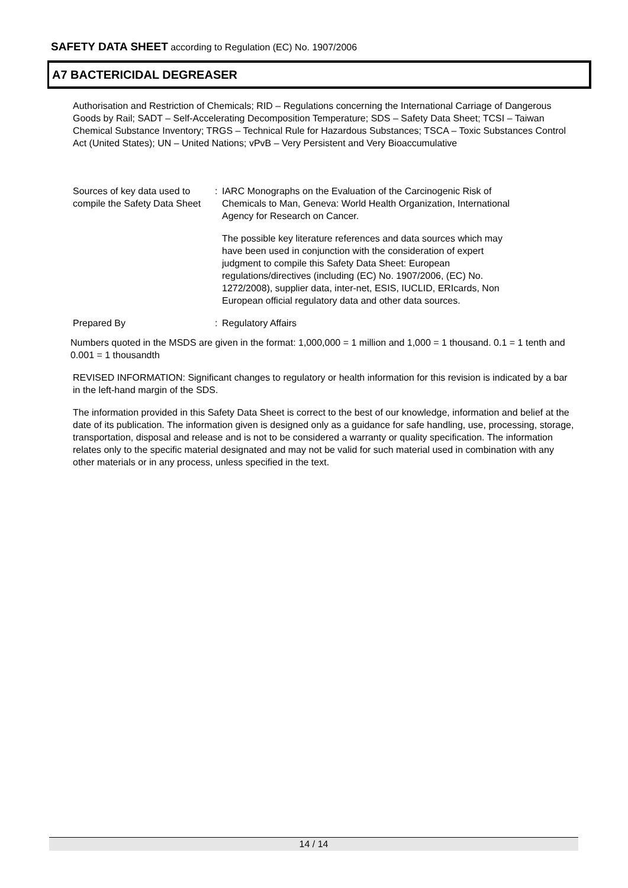SAFETY DATA SHEET according to Regulation (EC) No. 1907/2006
A7 BACTERICIDAL DEGREASER
Authorisation and Restriction of Chemicals; RID – Regulations concerning the International Carriage of Dangerous Goods by Rail; SADT – Self-Accelerating Decomposition Temperature; SDS – Safety Data Sheet; TCSI – Taiwan Chemical Substance Inventory; TRGS – Technical Rule for Hazardous Substances; TSCA – Toxic Substances Control Act (United States); UN – United Nations; vPvB – Very Persistent and Very Bioaccumulative
Sources of key data used to compile the Safety Data Sheet
: IARC Monographs on the Evaluation of the Carcinogenic Risk of Chemicals to Man, Geneva: World Health Organization, International Agency for Research on Cancer.
The possible key literature references and data sources which may have been used in conjunction with the consideration of expert judgment to compile this Safety Data Sheet: European regulations/directives (including (EC) No. 1907/2006, (EC) No. 1272/2008), supplier data, inter-net, ESIS, IUCLID, ERIcards, Non European official regulatory data and other data sources.
Prepared By : Regulatory Affairs
Numbers quoted in the MSDS are given in the format: 1,000,000 = 1 million and 1,000 = 1 thousand. 0.1 = 1 tenth and 0.001 = 1 thousandth
REVISED INFORMATION: Significant changes to regulatory or health information for this revision is indicated by a bar in the left-hand margin of the SDS.
The information provided in this Safety Data Sheet is correct to the best of our knowledge, information and belief at the date of its publication. The information given is designed only as a guidance for safe handling, use, processing, storage, transportation, disposal and release and is not to be considered a warranty or quality specification. The information relates only to the specific material designated and may not be valid for such material used in combination with any other materials or in any process, unless specified in the text.
14 / 14